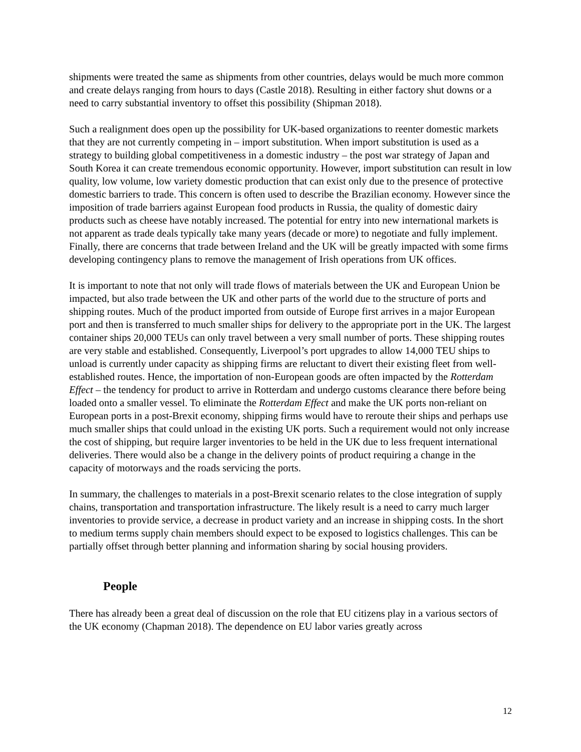shipments were treated the same as shipments from other countries, delays would be much more common and create delays ranging from hours to days (Castle 2018). Resulting in either factory shut downs or a need to carry substantial inventory to offset this possibility (Shipman 2018).
Such a realignment does open up the possibility for UK-based organizations to reenter domestic markets that they are not currently competing in – import substitution. When import substitution is used as a strategy to building global competitiveness in a domestic industry – the post war strategy of Japan and South Korea it can create tremendous economic opportunity. However, import substitution can result in low quality, low volume, low variety domestic production that can exist only due to the presence of protective domestic barriers to trade. This concern is often used to describe the Brazilian economy. However since the imposition of trade barriers against European food products in Russia, the quality of domestic dairy products such as cheese have notably increased. The potential for entry into new international markets is not apparent as trade deals typically take many years (decade or more) to negotiate and fully implement. Finally, there are concerns that trade between Ireland and the UK will be greatly impacted with some firms developing contingency plans to remove the management of Irish operations from UK offices.
It is important to note that not only will trade flows of materials between the UK and European Union be impacted, but also trade between the UK and other parts of the world due to the structure of ports and shipping routes. Much of the product imported from outside of Europe first arrives in a major European port and then is transferred to much smaller ships for delivery to the appropriate port in the UK. The largest container ships 20,000 TEUs can only travel between a very small number of ports. These shipping routes are very stable and established. Consequently, Liverpool’s port upgrades to allow 14,000 TEU ships to unload is currently under capacity as shipping firms are reluctant to divert their existing fleet from well-established routes. Hence, the importation of non-European goods are often impacted by the Rotterdam Effect – the tendency for product to arrive in Rotterdam and undergo customs clearance there before being loaded onto a smaller vessel. To eliminate the Rotterdam Effect and make the UK ports non-reliant on European ports in a post-Brexit economy, shipping firms would have to reroute their ships and perhaps use much smaller ships that could unload in the existing UK ports. Such a requirement would not only increase the cost of shipping, but require larger inventories to be held in the UK due to less frequent international deliveries. There would also be a change in the delivery points of product requiring a change in the capacity of motorways and the roads servicing the ports.
In summary, the challenges to materials in a post-Brexit scenario relates to the close integration of supply chains, transportation and transportation infrastructure. The likely result is a need to carry much larger inventories to provide service, a decrease in product variety and an increase in shipping costs. In the short to medium terms supply chain members should expect to be exposed to logistics challenges. This can be partially offset through better planning and information sharing by social housing providers.
People
There has already been a great deal of discussion on the role that EU citizens play in a various sectors of the UK economy (Chapman 2018). The dependence on EU labor varies greatly across
12